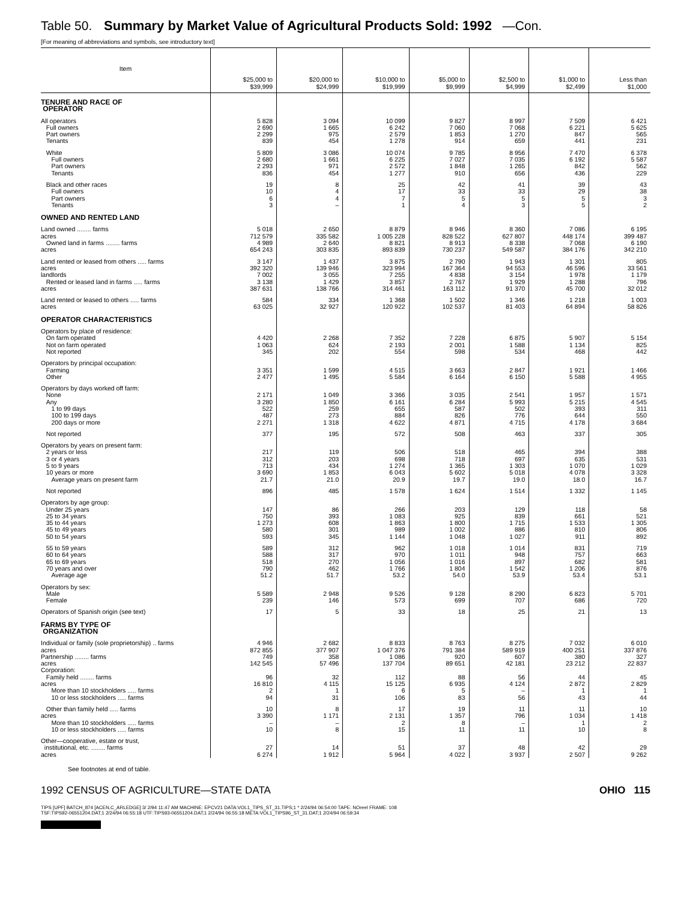Table 50. Summary by Market Value of Agricultural Products Sold: 1992 —Con.
[For meaning of abbreviations and symbols, see introductory text]
| Item | $25,000 to $39,999 | $20,000 to $24,999 | $10,000 to $19,999 | $5,000 to $9,999 | $2,500 to $4,999 | $1,000 to $2,499 | Less than $1,000 |
| --- | --- | --- | --- | --- | --- | --- | --- |
| TENURE AND RACE OF OPERATOR | | | | | | | |
| All operators | 5 828 | 3 094 | 10 099 | 9 827 | 8 997 | 7 509 | 6 421 |
| Full owners | 2 690 | 1 665 | 6 242 | 7 060 | 7 068 | 6 221 | 5 625 |
| Part owners | 2 299 | 975 | 2 579 | 1 853 | 1 270 | 847 | 565 |
| Tenants | 839 | 454 | 1 278 | 914 | 659 | 441 | 231 |
| White | 5 809 | 3 086 | 10 074 | 9 785 | 8 956 | 7 470 | 6 378 |
| Full owners | 2 680 | 1 661 | 6 225 | 7 027 | 7 035 | 6 192 | 5 587 |
| Part owners | 2 293 | 971 | 2 572 | 1 848 | 1 265 | 842 | 562 |
| Tenants | 836 | 454 | 1 277 | 910 | 656 | 436 | 229 |
| Black and other races | 19 | 8 | 25 | 42 | 41 | 39 | 43 |
| Full owners | 10 | 4 | 17 | 33 | 33 | 29 | 38 |
| Part owners | 6 | 4 | 7 | 5 | 5 | 5 | 3 |
| Tenants | 3 | – | 1 | 4 | 3 | 5 | 2 |
| OWNED AND RENTED LAND | | | | | | | |
| Land owned ........ farms | 5 018 | 2 650 | 8 879 | 8 946 | 8 360 | 7 086 | 6 195 |
| acres | 712 579 | 335 582 | 1 005 228 | 828 522 | 627 807 | 448 174 | 399 487 |
| Owned land in farms ........ farms | 4 989 | 2 640 | 8 821 | 8 913 | 8 338 | 7 068 | 6 190 |
| acres | 654 243 | 303 835 | 893 839 | 730 237 | 549 587 | 384 176 | 342 210 |
| Land rented or leased from others ..... farms | 3 147 | 1 437 | 3 875 | 2 790 | 1 943 | 1 301 | 805 |
| acres | 392 320 | 139 946 | 323 994 | 167 364 | 94 553 | 46 596 | 33 561 |
| landlords | 7 002 | 3 055 | 7 255 | 4 838 | 3 154 | 1 978 | 1 179 |
| Rented or leased land in farms ..... farms | 3 138 | 1 429 | 3 857 | 2 767 | 1 929 | 1 288 | 796 |
| acres | 387 631 | 138 766 | 314 461 | 163 112 | 91 370 | 45 700 | 32 012 |
| Land rented or leased to others ..... farms | 584 | 334 | 1 368 | 1 502 | 1 346 | 1 218 | 1 003 |
| acres | 63 025 | 32 927 | 120 922 | 102 537 | 81 403 | 64 894 | 58 826 |
| OPERATOR CHARACTERISTICS | | | | | | | |
| Operators by place of residence: | | | | | | | |
| On farm operated | 4 420 | 2 268 | 7 352 | 7 228 | 6 875 | 5 907 | 5 154 |
| Not on farm operated | 1 063 | 624 | 2 193 | 2 001 | 1 588 | 1 134 | 825 |
| Not reported | 345 | 202 | 554 | 598 | 534 | 468 | 442 |
| Operators by principal occupation: | | | | | | | |
| Farming | 3 351 | 1 599 | 4 515 | 3 663 | 2 847 | 1 921 | 1 466 |
| Other | 2 477 | 1 495 | 5 584 | 6 164 | 6 150 | 5 588 | 4 955 |
| Operators by days worked off farm: | | | | | | | |
| None | 2 171 | 1 049 | 3 366 | 3 035 | 2 541 | 1 957 | 1 571 |
| Any | 3 280 | 1 850 | 6 161 | 6 284 | 5 993 | 5 215 | 4 545 |
| 1 to 99 days | 522 | 259 | 655 | 587 | 502 | 393 | 311 |
| 100 to 199 days | 487 | 273 | 884 | 826 | 776 | 644 | 550 |
| 200 days or more | 2 271 | 1 318 | 4 622 | 4 871 | 4 715 | 4 178 | 3 684 |
| Not reported | 377 | 195 | 572 | 508 | 463 | 337 | 305 |
| Operators by years on present farm: | | | | | | | |
| 2 years or less | 217 | 119 | 506 | 518 | 465 | 394 | 388 |
| 3 or 4 years | 312 | 203 | 698 | 718 | 697 | 635 | 531 |
| 5 to 9 years | 713 | 434 | 1 274 | 1 365 | 1 303 | 1 070 | 1 029 |
| 10 years or more | 3 690 | 1 853 | 6 043 | 5 602 | 5 018 | 4 078 | 3 328 |
| Average years on present farm | 21.7 | 21.0 | 20.9 | 19.7 | 19.0 | 18.0 | 16.7 |
| Not reported | 896 | 485 | 1 578 | 1 624 | 1 514 | 1 332 | 1 145 |
| Operators by age group: | | | | | | | |
| Under 25 years | 147 | 86 | 266 | 203 | 129 | 118 | 58 |
| 25 to 34 years | 750 | 393 | 1 083 | 925 | 839 | 661 | 521 |
| 35 to 44 years | 1 273 | 608 | 1 863 | 1 800 | 1 715 | 1 533 | 1 305 |
| 45 to 49 years | 580 | 301 | 989 | 1 002 | 886 | 810 | 806 |
| 50 to 54 years | 593 | 345 | 1 144 | 1 048 | 1 027 | 911 | 892 |
| 55 to 59 years | 589 | 312 | 962 | 1 018 | 1 014 | 831 | 719 |
| 60 to 64 years | 588 | 317 | 970 | 1 011 | 948 | 757 | 663 |
| 65 to 69 years | 518 | 270 | 1 056 | 1 016 | 897 | 682 | 581 |
| 70 years and over | 790 | 462 | 1 766 | 1 804 | 1 542 | 1 206 | 876 |
| Average age | 51.2 | 51.7 | 53.2 | 54.0 | 53.9 | 53.4 | 53.1 |
| Operators by sex: | | | | | | | |
| Male | 5 589 | 2 948 | 9 526 | 9 128 | 8 290 | 6 823 | 5 701 |
| Female | 239 | 146 | 573 | 699 | 707 | 686 | 720 |
| Operators of Spanish origin (see text) | 17 | 5 | 33 | 18 | 25 | 21 | 13 |
| FARMS BY TYPE OF ORGANIZATION | | | | | | | |
| Individual or family (sole proprietorship) .. farms | 4 946 | 2 682 | 8 833 | 8 763 | 8 275 | 7 032 | 6 010 |
| acres | 872 855 | 377 907 | 1 047 376 | 791 384 | 589 919 | 400 251 | 337 876 |
| Partnership ........ farms | 749 | 358 | 1 086 | 920 | 607 | 380 | 327 |
| acres | 142 545 | 57 496 | 137 704 | 89 651 | 42 181 | 23 212 | 22 837 |
| Corporation: | | | | | | | |
| Family held ........ farms | 96 | 32 | 112 | 88 | 56 | 44 | 45 |
| acres | 16 810 | 4 115 | 15 125 | 6 935 | 4 124 | 2 872 | 2 829 |
| More than 10 stockholders ..... farms | 2 | 1 | 6 | 5 | – | 1 | 1 |
| 10 or less stockholders ..... farms | 94 | 31 | 106 | 83 | 56 | 43 | 44 |
| Other than family held ..... farms | 10 | 8 | 17 | 19 | 11 | 11 | 10 |
| acres | 3 390 | 1 171 | 2 131 | 1 357 | 796 | 1 034 | 1 418 |
| More than 10 stockholders ..... farms | – | – | 2 | 8 | – | 1 | 2 |
| 10 or less stockholders ..... farms | 10 | 8 | 15 | 11 | 11 | 10 | 8 |
| Other—cooperative, estate or trust, | | | | | | | |
| institutional, etc. ........ farms | 27 | 14 | 51 | 37 | 48 | 42 | 29 |
| acres | 6 274 | 1 912 | 5 964 | 4 022 | 3 937 | 2 507 | 9 262 |
See footnotes at end of table.
1992 CENSUS OF AGRICULTURE—STATE DATA OHIO 115
TIPS [UPF] BATCH_874 [ACEN,C_ARLEDGE] 3/ 2/94 11:47 AM MACHINE: EPCV21 DATA:VOL1_TIPS_ST_31.TIPS;1 * 2/24/94 06:54:00 TAPE: NOreel FRAME: 108
TSF:TIPS92-06551204.DAT;1 2/24/94 06:55:18 UTF:TIPS93-06551204.DAT;1 2/24/94 06:55:18 META:VOL1_TIPS96_ST_31.DAT;1 2/24/94 06:59:34